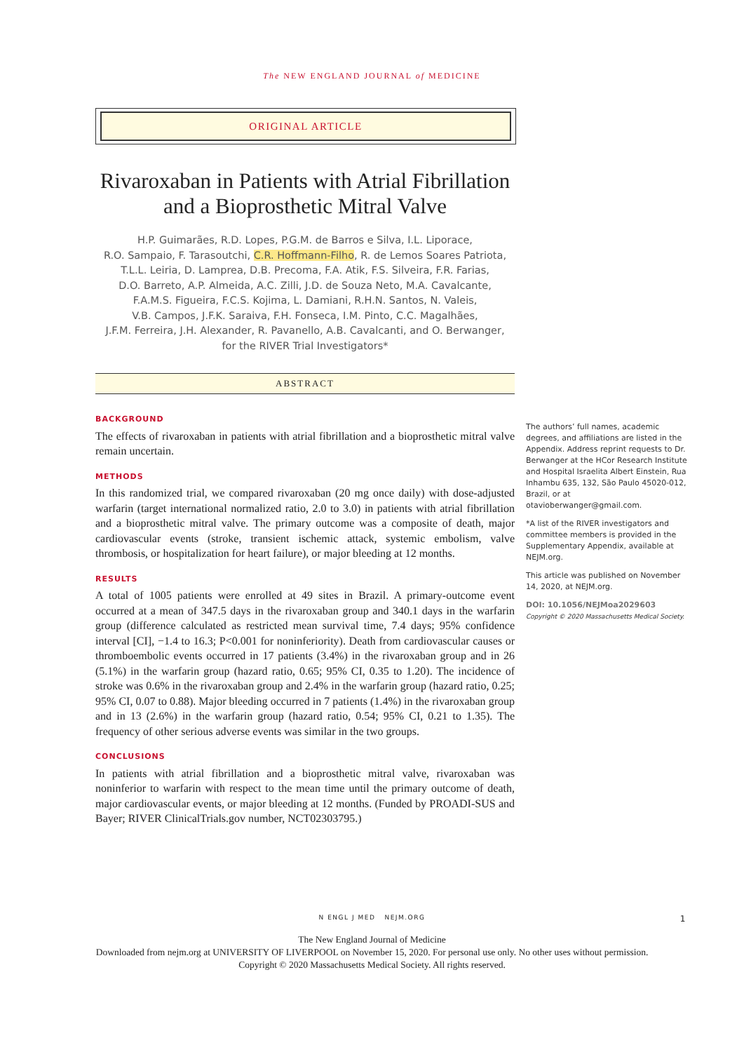The NEW ENGLAND JOURNAL of MEDICINE
ORIGINAL ARTICLE
Rivaroxaban in Patients with Atrial Fibrillation and a Bioprosthetic Mitral Valve
H.P. Guimarães, R.D. Lopes, P.G.M. de Barros e Silva, I.L. Liporace,
R.O. Sampaio, F. Tarasoutchi, C.R. Hoffmann-Filho, R. de Lemos Soares Patriota,
T.L.L. Leiria, D. Lamprea, D.B. Precoma, F.A. Atik, F.S. Silveira, F.R. Farias,
D.O. Barreto, A.P. Almeida, A.C. Zilli, J.D. de Souza Neto, M.A. Cavalcante,
F.A.M.S. Figueira, F.C.S. Kojima, L. Damiani, R.H.N. Santos, N. Valeis,
V.B. Campos, J.F.K. Saraiva, F.H. Fonseca, I.M. Pinto, C.C. Magalhães,
J.F.M. Ferreira, J.H. Alexander, R. Pavanello, A.B. Cavalcanti, and O. Berwanger,
for the RIVER Trial Investigators*
ABSTRACT
BACKGROUND
The effects of rivaroxaban in patients with atrial fibrillation and a bioprosthetic mitral valve remain uncertain.
METHODS
In this randomized trial, we compared rivaroxaban (20 mg once daily) with dose-adjusted warfarin (target international normalized ratio, 2.0 to 3.0) in patients with atrial fibrillation and a bioprosthetic mitral valve. The primary outcome was a composite of death, major cardiovascular events (stroke, transient ischemic attack, systemic embolism, valve thrombosis, or hospitalization for heart failure), or major bleeding at 12 months.
RESULTS
A total of 1005 patients were enrolled at 49 sites in Brazil. A primary-outcome event occurred at a mean of 347.5 days in the rivaroxaban group and 340.1 days in the warfarin group (difference calculated as restricted mean survival time, 7.4 days; 95% confidence interval [CI], −1.4 to 16.3; P<0.001 for noninferiority). Death from cardiovascular causes or thromboembolic events occurred in 17 patients (3.4%) in the rivaroxaban group and in 26 (5.1%) in the warfarin group (hazard ratio, 0.65; 95% CI, 0.35 to 1.20). The incidence of stroke was 0.6% in the rivaroxaban group and 2.4% in the warfarin group (hazard ratio, 0.25; 95% CI, 0.07 to 0.88). Major bleeding occurred in 7 patients (1.4%) in the rivaroxaban group and in 13 (2.6%) in the warfarin group (hazard ratio, 0.54; 95% CI, 0.21 to 1.35). The frequency of other serious adverse events was similar in the two groups.
CONCLUSIONS
In patients with atrial fibrillation and a bioprosthetic mitral valve, rivaroxaban was noninferior to warfarin with respect to the mean time until the primary outcome of death, major cardiovascular events, or major bleeding at 12 months. (Funded by PROADI-SUS and Bayer; RIVER ClinicalTrials.gov number, NCT02303795.)
The authors’ full names, academic degrees, and affiliations are listed in the Appendix. Address reprint requests to Dr. Berwanger at the HCor Research Institute and Hospital Israelita Albert Einstein, Rua Inhambu 635, 132, São Paulo 45020-012, Brazil, or at otavioberwanger@gmail.com.
*A list of the RIVER investigators and committee members is provided in the Supplementary Appendix, available at NEJM.org.
This article was published on November 14, 2020, at NEJM.org.
DOI: 10.1056/NEJMoa2029603
Copyright © 2020 Massachusetts Medical Society.
N ENGL J MED NEJM.ORG 1
The New England Journal of Medicine
Downloaded from nejm.org at UNIVERSITY OF LIVERPOOL on November 15, 2020. For personal use only. No other uses without permission.
Copyright © 2020 Massachusetts Medical Society. All rights reserved.